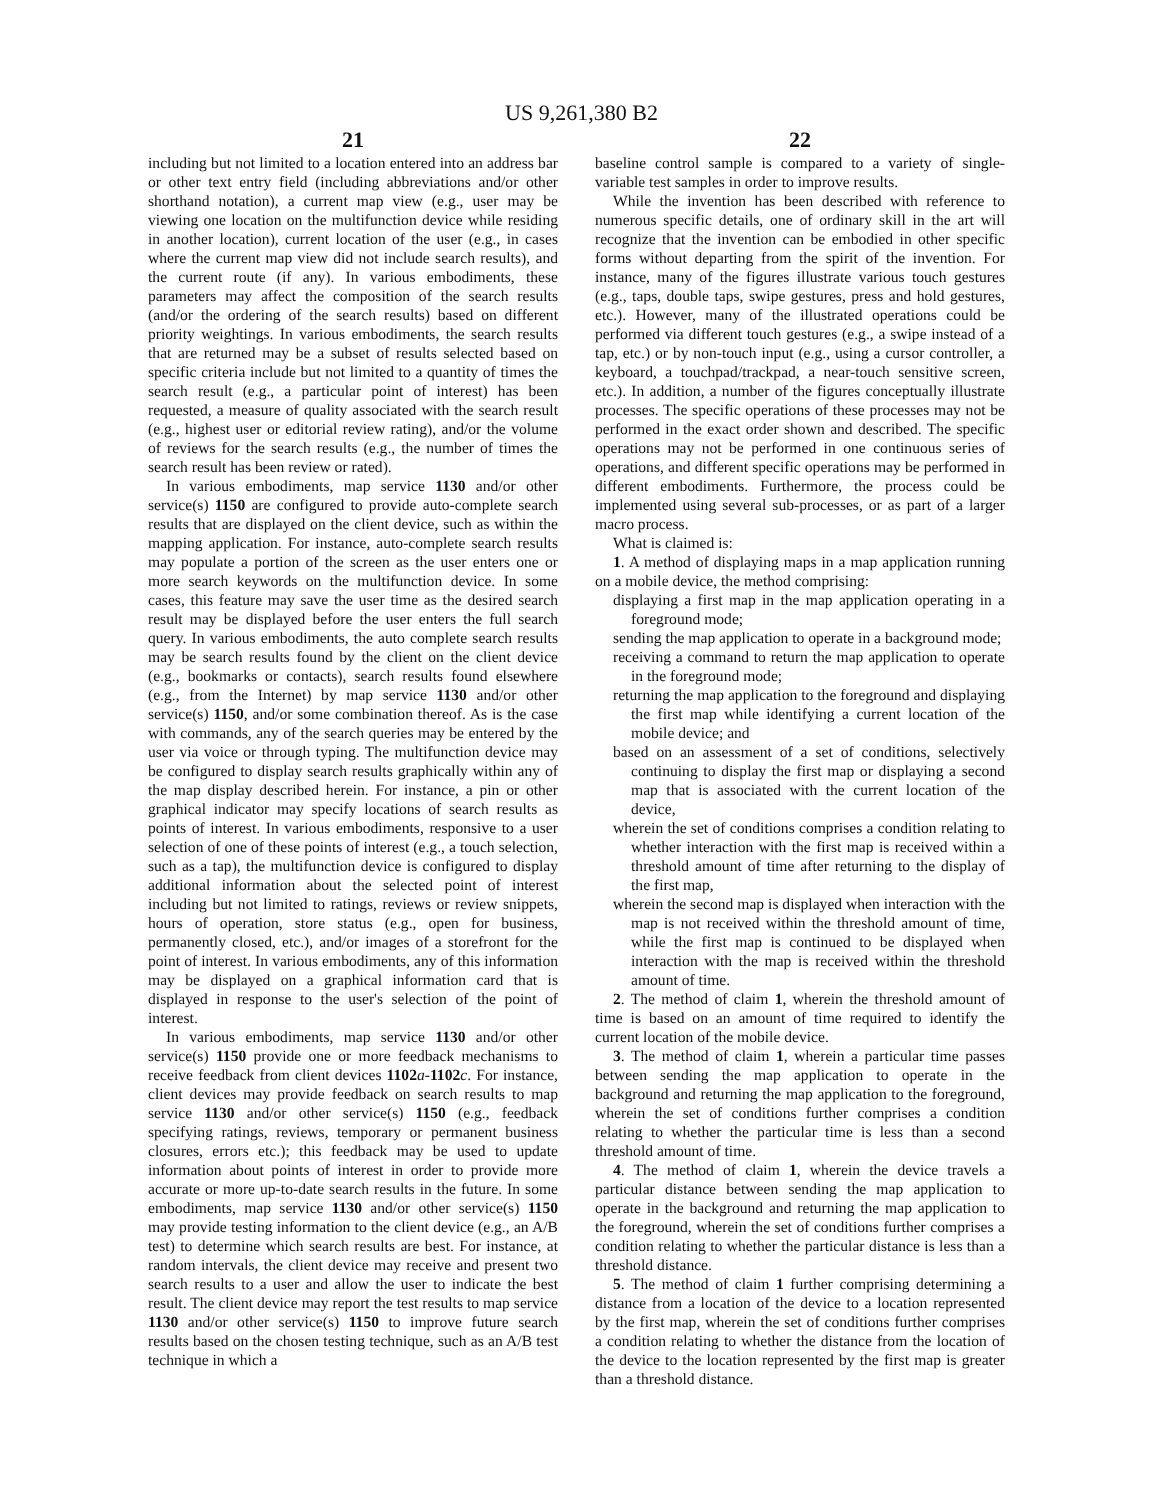US 9,261,380 B2
21
including but not limited to a location entered into an address bar or other text entry field (including abbreviations and/or other shorthand notation), a current map view (e.g., user may be viewing one location on the multifunction device while residing in another location), current location of the user (e.g., in cases where the current map view did not include search results), and the current route (if any). In various embodiments, these parameters may affect the composition of the search results (and/or the ordering of the search results) based on different priority weightings. In various embodiments, the search results that are returned may be a subset of results selected based on specific criteria include but not limited to a quantity of times the search result (e.g., a particular point of interest) has been requested, a measure of quality associated with the search result (e.g., highest user or editorial review rating), and/or the volume of reviews for the search results (e.g., the number of times the search result has been review or rated).
In various embodiments, map service 1130 and/or other service(s) 1150 are configured to provide auto-complete search results that are displayed on the client device, such as within the mapping application. For instance, auto-complete search results may populate a portion of the screen as the user enters one or more search keywords on the multifunction device. In some cases, this feature may save the user time as the desired search result may be displayed before the user enters the full search query. In various embodiments, the auto complete search results may be search results found by the client on the client device (e.g., bookmarks or contacts), search results found elsewhere (e.g., from the Internet) by map service 1130 and/or other service(s) 1150, and/or some combination thereof. As is the case with commands, any of the search queries may be entered by the user via voice or through typing. The multifunction device may be configured to display search results graphically within any of the map display described herein. For instance, a pin or other graphical indicator may specify locations of search results as points of interest. In various embodiments, responsive to a user selection of one of these points of interest (e.g., a touch selection, such as a tap), the multifunction device is configured to display additional information about the selected point of interest including but not limited to ratings, reviews or review snippets, hours of operation, store status (e.g., open for business, permanently closed, etc.), and/or images of a storefront for the point of interest. In various embodiments, any of this information may be displayed on a graphical information card that is displayed in response to the user's selection of the point of interest.
In various embodiments, map service 1130 and/or other service(s) 1150 provide one or more feedback mechanisms to receive feedback from client devices 1102 a-1102 c. For instance, client devices may provide feedback on search results to map service 1130 and/or other service(s) 1150 (e.g., feedback specifying ratings, reviews, temporary or permanent business closures, errors etc.); this feedback may be used to update information about points of interest in order to provide more accurate or more up-to-date search results in the future. In some embodiments, map service 1130 and/or other service(s) 1150 may provide testing information to the client device (e.g., an A/B test) to determine which search results are best. For instance, at random intervals, the client device may receive and present two search results to a user and allow the user to indicate the best result. The client device may report the test results to map service 1130 and/or other service(s) 1150 to improve future search results based on the chosen testing technique, such as an A/B test technique in which a
22
baseline control sample is compared to a variety of single-variable test samples in order to improve results.
While the invention has been described with reference to numerous specific details, one of ordinary skill in the art will recognize that the invention can be embodied in other specific forms without departing from the spirit of the invention. For instance, many of the figures illustrate various touch gestures (e.g., taps, double taps, swipe gestures, press and hold gestures, etc.). However, many of the illustrated operations could be performed via different touch gestures (e.g., a swipe instead of a tap, etc.) or by non-touch input (e.g., using a cursor controller, a keyboard, a touchpad/trackpad, a near-touch sensitive screen, etc.). In addition, a number of the figures conceptually illustrate processes. The specific operations of these processes may not be performed in the exact order shown and described. The specific operations may not be performed in one continuous series of operations, and different specific operations may be performed in different embodiments. Furthermore, the process could be implemented using several sub-processes, or as part of a larger macro process.
What is claimed is:
1. A method of displaying maps in a map application running on a mobile device, the method comprising:
displaying a first map in the map application operating in a foreground mode;
sending the map application to operate in a background mode;
receiving a command to return the map application to operate in the foreground mode;
returning the map application to the foreground and displaying the first map while identifying a current location of the mobile device; and
based on an assessment of a set of conditions, selectively continuing to display the first map or displaying a second map that is associated with the current location of the device,
wherein the set of conditions comprises a condition relating to whether interaction with the first map is received within a threshold amount of time after returning to the display of the first map,
wherein the second map is displayed when interaction with the map is not received within the threshold amount of time, while the first map is continued to be displayed when interaction with the map is received within the threshold amount of time.
2. The method of claim 1, wherein the threshold amount of time is based on an amount of time required to identify the current location of the mobile device.
3. The method of claim 1, wherein a particular time passes between sending the map application to operate in the background and returning the map application to the foreground, wherein the set of conditions further comprises a condition relating to whether the particular time is less than a second threshold amount of time.
4. The method of claim 1, wherein the device travels a particular distance between sending the map application to operate in the background and returning the map application to the foreground, wherein the set of conditions further comprises a condition relating to whether the particular distance is less than a threshold distance.
5. The method of claim 1 further comprising determining a distance from a location of the device to a location represented by the first map, wherein the set of conditions further comprises a condition relating to whether the distance from the location of the device to the location represented by the first map is greater than a threshold distance.